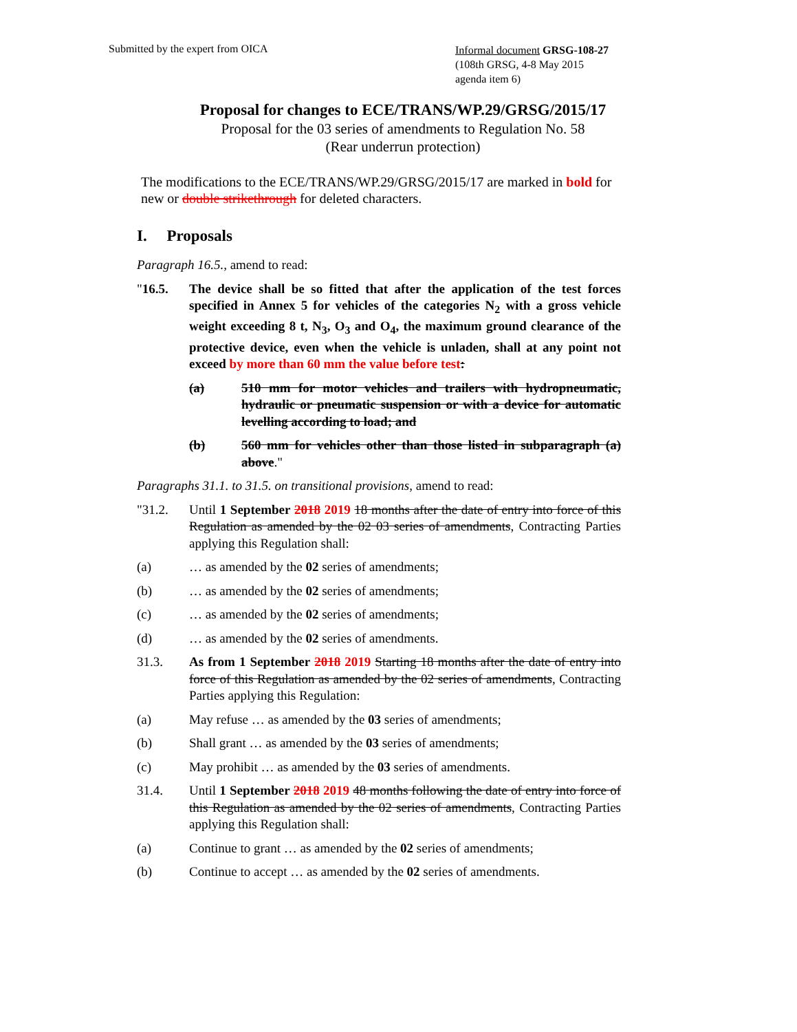Submitted by the expert from OICA
Informal document GRSG-108-27
(108th GRSG, 4-8 May 2015
agenda item 6)
Proposal for changes to ECE/TRANS/WP.29/GRSG/2015/17
Proposal for the 03 series of amendments to Regulation No. 58
(Rear underrun protection)
The modifications to the ECE/TRANS/WP.29/GRSG/2015/17 are marked in bold for new or double strikethrough for deleted characters.
I. Proposals
Paragraph 16.5., amend to read:
"16.5. The device shall be so fitted that after the application of the test forces specified in Annex 5 for vehicles of the categories N<sub>2</sub> with a gross vehicle weight exceeding 8 t, N<sub>3</sub>, O<sub>3</sub> and O<sub>4</sub>, the maximum ground clearance of the protective device, even when the vehicle is unladen, shall at any point not exceed by more than 60 mm the value before test:
(a) 510 mm for motor vehicles and trailers with hydropneumatic, hydraulic or pneumatic suspension or with a device for automatic levelling according to load; and
(b) 560 mm for vehicles other than those listed in subparagraph (a) above."
Paragraphs 31.1. to 31.5. on transitional provisions, amend to read:
"31.2. Until 1 September 2018 2019 18 months after the date of entry into force of this Regulation as amended by the 02 03 series of amendments, Contracting Parties applying this Regulation shall:
(a) … as amended by the 02 series of amendments;
(b) … as amended by the 02 series of amendments;
(c) … as amended by the 02 series of amendments;
(d) … as amended by the 02 series of amendments.
31.3. As from 1 September 2018 2019 Starting 18 months after the date of entry into force of this Regulation as amended by the 02 series of amendments, Contracting Parties applying this Regulation:
(a) May refuse … as amended by the 03 series of amendments;
(b) Shall grant … as amended by the 03 series of amendments;
(c) May prohibit … as amended by the 03 series of amendments.
31.4. Until 1 September 2018 2019 48 months following the date of entry into force of this Regulation as amended by the 02 series of amendments, Contracting Parties applying this Regulation shall:
(a) Continue to grant … as amended by the 02 series of amendments;
(b) Continue to accept … as amended by the 02 series of amendments.